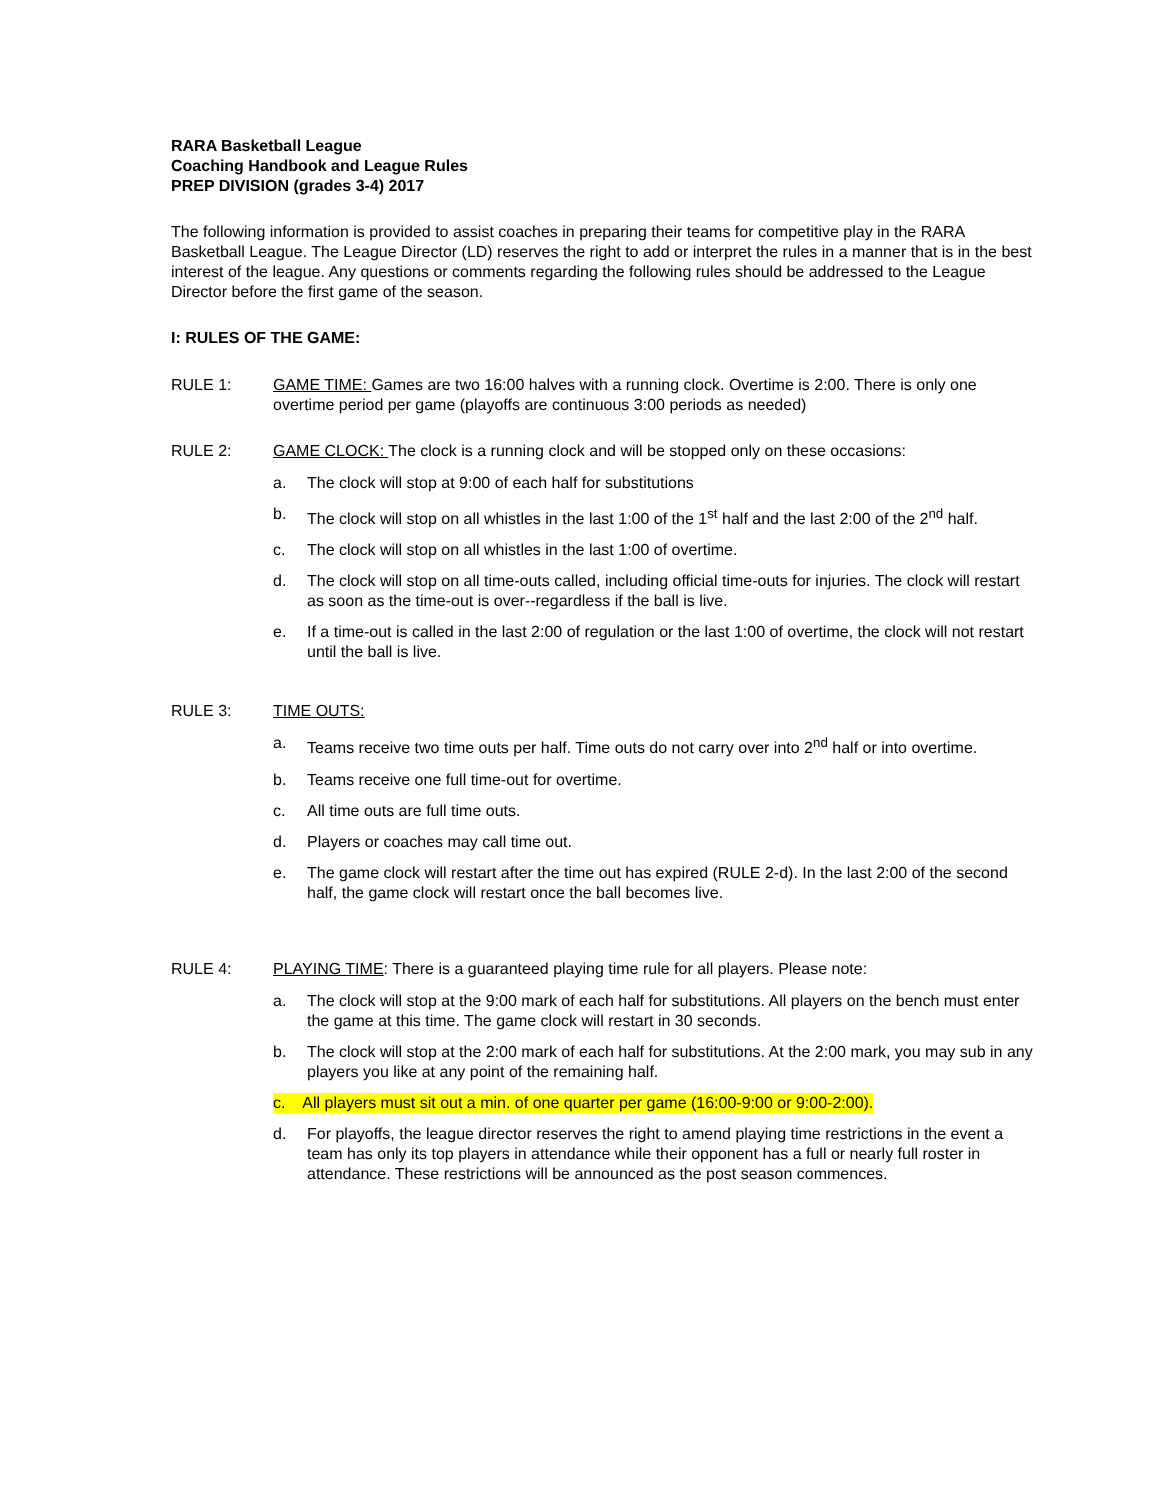RARA Basketball League
Coaching Handbook and League Rules
PREP DIVISION (grades 3-4) 2017
The following information is provided to assist coaches in preparing their teams for competitive play in the RARA Basketball League. The League Director (LD) reserves the right to add or interpret the rules in a manner that is in the best interest of the league. Any questions or comments regarding the following rules should be addressed to the League Director before the first game of the season.
I: RULES OF THE GAME:
RULE 1: GAME TIME: Games are two 16:00 halves with a running clock. Overtime is 2:00. There is only one overtime period per game (playoffs are continuous 3:00 periods as needed)
RULE 2: GAME CLOCK: The clock is a running clock and will be stopped only on these occasions:
a. The clock will stop at 9:00 of each half for substitutions
b. The clock will stop on all whistles in the last 1:00 of the 1<sup>st</sup> half and the last 2:00 of the 2<sup>nd</sup> half.
c. The clock will stop on all whistles in the last 1:00 of overtime.
d. The clock will stop on all time-outs called, including official time-outs for injuries. The clock will restart as soon as the time-out is over--regardless if the ball is live.
e. If a time-out is called in the last 2:00 of regulation or the last 1:00 of overtime, the clock will not restart until the ball is live.
RULE 3: TIME OUTS:
a. Teams receive two time outs per half. Time outs do not carry over into 2<sup>nd</sup> half or into overtime.
b. Teams receive one full time-out for overtime.
c. All time outs are full time outs.
d. Players or coaches may call time out.
e. The game clock will restart after the time out has expired (RULE 2-d). In the last 2:00 of the second half, the game clock will restart once the ball becomes live.
RULE 4: PLAYING TIME: There is a guaranteed playing time rule for all players. Please note:
a. The clock will stop at the 9:00 mark of each half for substitutions. All players on the bench must enter the game at this time. The game clock will restart in 30 seconds.
b. The clock will stop at the 2:00 mark of each half for substitutions. At the 2:00 mark, you may sub in any players you like at any point of the remaining half.
c. All players must sit out a min. of one quarter per game (16:00-9:00 or 9:00-2:00).
d. For playoffs, the league director reserves the right to amend playing time restrictions in the event a team has only its top players in attendance while their opponent has a full or nearly full roster in attendance. These restrictions will be announced as the post season commences.